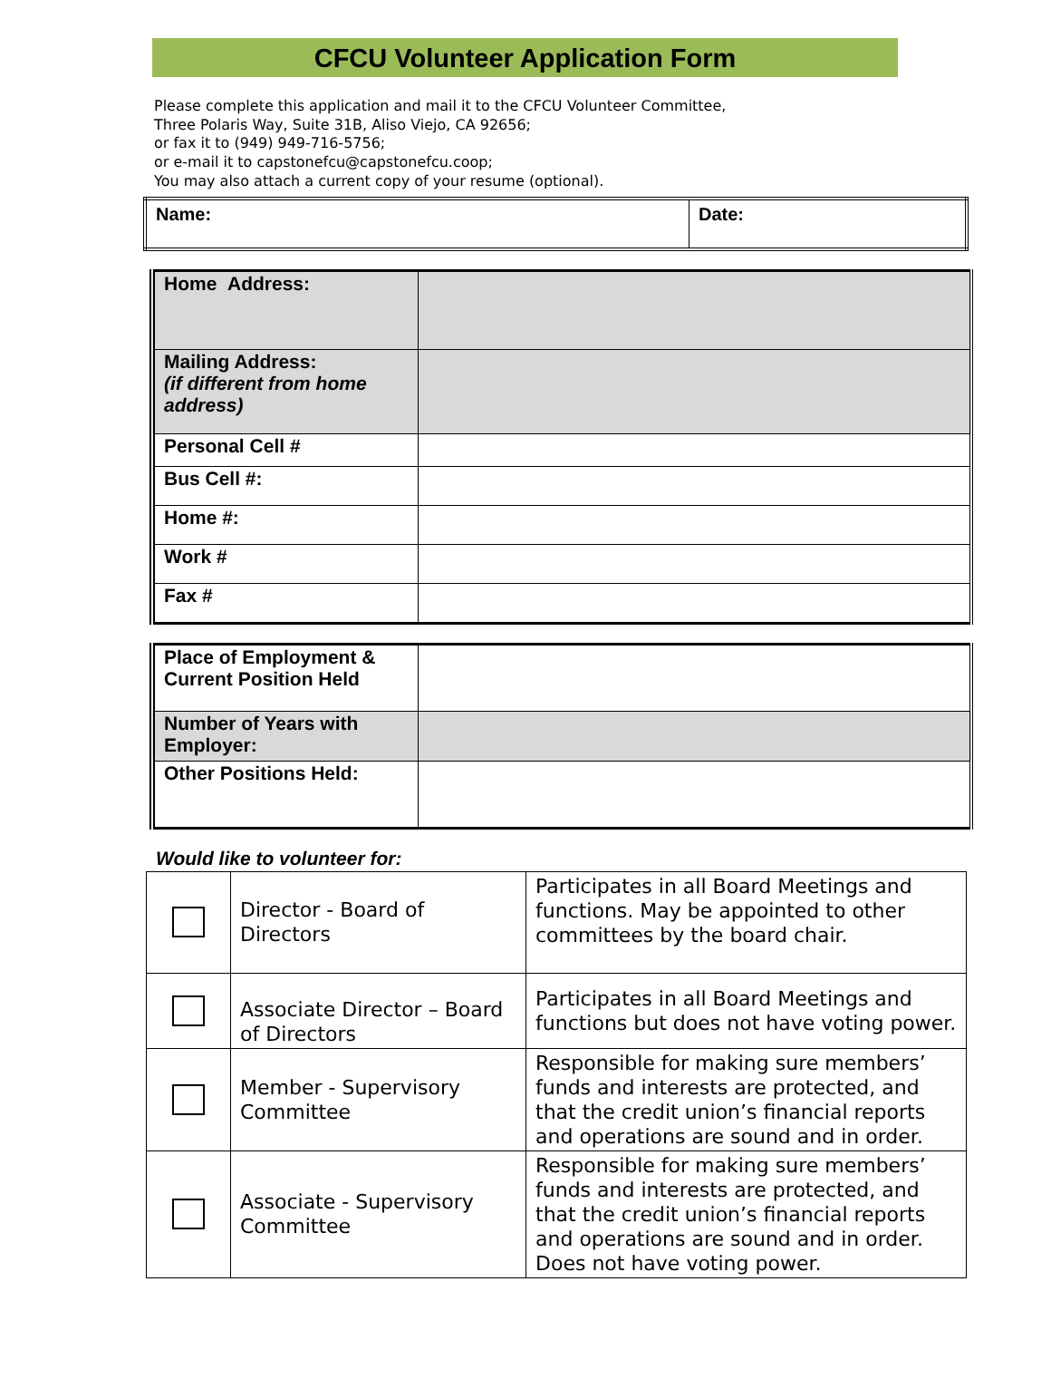CFCU Volunteer Application Form
Please complete this application and mail it to the CFCU Volunteer Committee,
Three Polaris Way, Suite 31B, Aliso Viejo, CA 92656;
or fax it to (949) 949-716-5756;
or e-mail it to capstonefcu@capstonefcu.coop;
You may also attach a current copy of your resume (optional).
| Name: | Date: |
| Home Address: | |
| Mailing Address: (if different from home address) | |
| Personal Cell # | |
| Bus Cell #: | |
| Home #: | |
| Work # | |
| Fax # | |
| Place of Employment & Current Position Held | |
| Number of Years with Employer: | |
| Other Positions Held: | |
Would like to volunteer for:
| | Director - Board of Directors | Participates in all Board Meetings and functions. May be appointed to other committees by the board chair. |
| | Associate Director – Board of Directors | Participates in all Board Meetings and functions but does not have voting power. |
| | Member - Supervisory Committee | Responsible for making sure members’ funds and interests are protected, and that the credit union’s financial reports and operations are sound and in order. |
| | Associate - Supervisory Committee | Responsible for making sure members’ funds and interests are protected, and that the credit union’s financial reports and operations are sound and in order. Does not have voting power. |